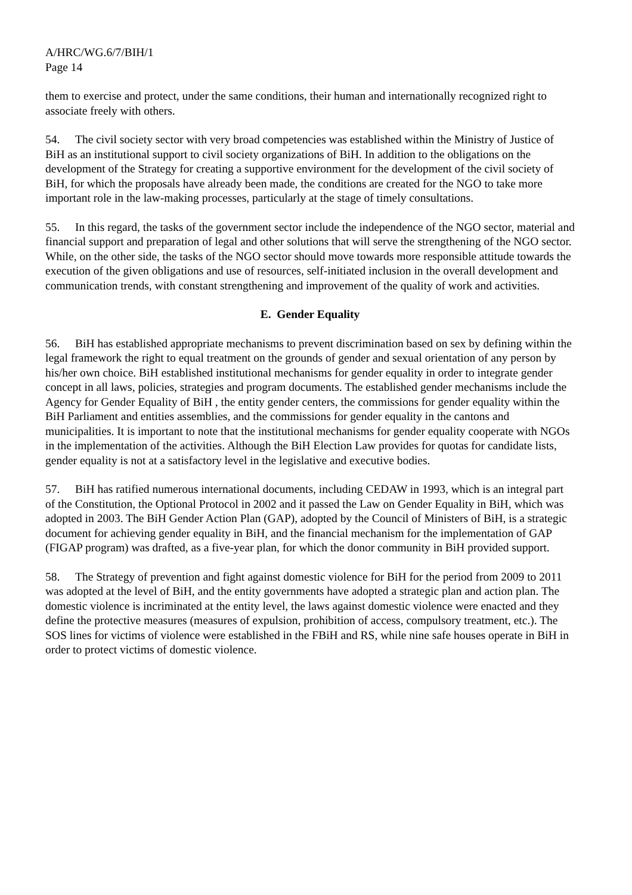A/HRC/WG.6/7/BIH/1
Page 14
them to exercise and protect, under the same conditions, their human and internationally recognized right to associate freely with others.
54. The civil society sector with very broad competencies was established within the Ministry of Justice of BiH as an institutional support to civil society organizations of BiH. In addition to the obligations on the development of the Strategy for creating a supportive environment for the development of the civil society of BiH, for which the proposals have already been made, the conditions are created for the NGO to take more important role in the law-making processes, particularly at the stage of timely consultations.
55. In this regard, the tasks of the government sector include the independence of the NGO sector, material and financial support and preparation of legal and other solutions that will serve the strengthening of the NGO sector. While, on the other side, the tasks of the NGO sector should move towards more responsible attitude towards the execution of the given obligations and use of resources, self-initiated inclusion in the overall development and communication trends, with constant strengthening and improvement of the quality of work and activities.
E. Gender Equality
56. BiH has established appropriate mechanisms to prevent discrimination based on sex by defining within the legal framework the right to equal treatment on the grounds of gender and sexual orientation of any person by his/her own choice. BiH established institutional mechanisms for gender equality in order to integrate gender concept in all laws, policies, strategies and program documents. The established gender mechanisms include the Agency for Gender Equality of BiH , the entity gender centers, the commissions for gender equality within the BiH Parliament and entities assemblies, and the commissions for gender equality in the cantons and municipalities. It is important to note that the institutional mechanisms for gender equality cooperate with NGOs in the implementation of the activities. Although the BiH Election Law provides for quotas for candidate lists, gender equality is not at a satisfactory level in the legislative and executive bodies.
57. BiH has ratified numerous international documents, including CEDAW in 1993, which is an integral part of the Constitution, the Optional Protocol in 2002 and it passed the Law on Gender Equality in BiH, which was adopted in 2003. The BiH Gender Action Plan (GAP), adopted by the Council of Ministers of BiH, is a strategic document for achieving gender equality in BiH, and the financial mechanism for the implementation of GAP (FIGAP program) was drafted, as a five-year plan, for which the donor community in BiH provided support.
58. The Strategy of prevention and fight against domestic violence for BiH for the period from 2009 to 2011 was adopted at the level of BiH, and the entity governments have adopted a strategic plan and action plan. The domestic violence is incriminated at the entity level, the laws against domestic violence were enacted and they define the protective measures (measures of expulsion, prohibition of access, compulsory treatment, etc.). The SOS lines for victims of violence were established in the FBiH and RS, while nine safe houses operate in BiH in order to protect victims of domestic violence.